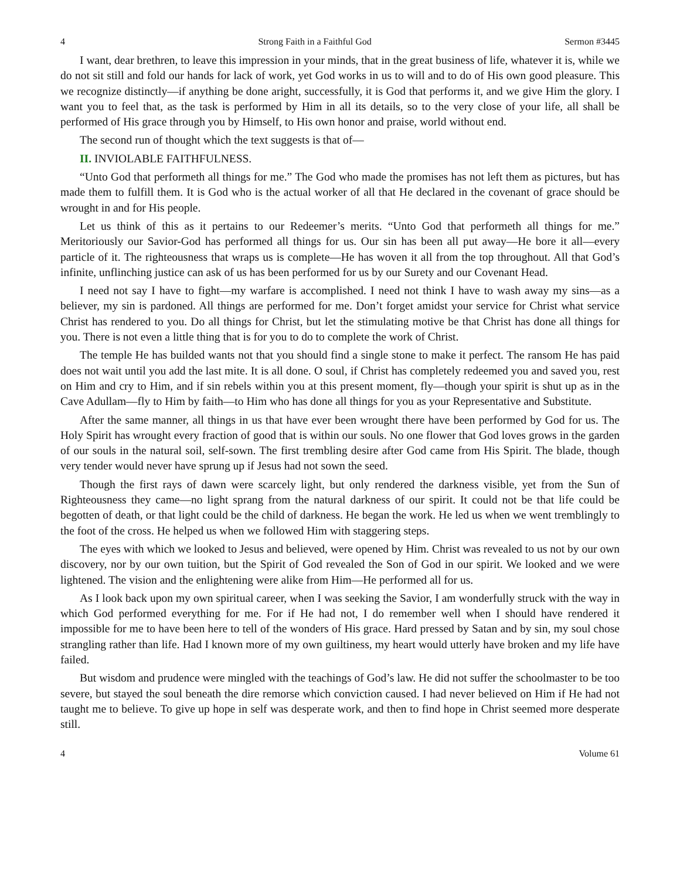4 Strong Faith in a Faithful God Sermon #3445
I want, dear brethren, to leave this impression in your minds, that in the great business of life, whatever it is, while we do not sit still and fold our hands for lack of work, yet God works in us to will and to do of His own good pleasure. This we recognize distinctly—if anything be done aright, successfully, it is God that performs it, and we give Him the glory. I want you to feel that, as the task is performed by Him in all its details, so to the very close of your life, all shall be performed of His grace through you by Himself, to His own honor and praise, world without end.
The second run of thought which the text suggests is that of—
II. INVIOLABLE FAITHFULNESS.
“Unto God that performeth all things for me.” The God who made the promises has not left them as pictures, but has made them to fulfill them. It is God who is the actual worker of all that He declared in the covenant of grace should be wrought in and for His people.
Let us think of this as it pertains to our Redeemer’s merits. “Unto God that performeth all things for me.” Meritoriously our Savior-God has performed all things for us. Our sin has been all put away—He bore it all—every particle of it. The righteousness that wraps us is complete—He has woven it all from the top throughout. All that God’s infinite, unflinching justice can ask of us has been performed for us by our Surety and our Covenant Head.
I need not say I have to fight—my warfare is accomplished. I need not think I have to wash away my sins—as a believer, my sin is pardoned. All things are performed for me. Don’t forget amidst your service for Christ what service Christ has rendered to you. Do all things for Christ, but let the stimulating motive be that Christ has done all things for you. There is not even a little thing that is for you to do to complete the work of Christ.
The temple He has builded wants not that you should find a single stone to make it perfect. The ransom He has paid does not wait until you add the last mite. It is all done. O soul, if Christ has completely redeemed you and saved you, rest on Him and cry to Him, and if sin rebels within you at this present moment, fly—though your spirit is shut up as in the Cave Adullam—fly to Him by faith—to Him who has done all things for you as your Representative and Substitute.
After the same manner, all things in us that have ever been wrought there have been performed by God for us. The Holy Spirit has wrought every fraction of good that is within our souls. No one flower that God loves grows in the garden of our souls in the natural soil, self-sown. The first trembling desire after God came from His Spirit. The blade, though very tender would never have sprung up if Jesus had not sown the seed.
Though the first rays of dawn were scarcely light, but only rendered the darkness visible, yet from the Sun of Righteousness they came—no light sprang from the natural darkness of our spirit. It could not be that life could be begotten of death, or that light could be the child of darkness. He began the work. He led us when we went tremblingly to the foot of the cross. He helped us when we followed Him with staggering steps.
The eyes with which we looked to Jesus and believed, were opened by Him. Christ was revealed to us not by our own discovery, nor by our own tuition, but the Spirit of God revealed the Son of God in our spirit. We looked and we were lightened. The vision and the enlightening were alike from Him—He performed all for us.
As I look back upon my own spiritual career, when I was seeking the Savior, I am wonderfully struck with the way in which God performed everything for me. For if He had not, I do remember well when I should have rendered it impossible for me to have been here to tell of the wonders of His grace. Hard pressed by Satan and by sin, my soul chose strangling rather than life. Had I known more of my own guiltiness, my heart would utterly have broken and my life have failed.
But wisdom and prudence were mingled with the teachings of God’s law. He did not suffer the schoolmaster to be too severe, but stayed the soul beneath the dire remorse which conviction caused. I had never believed on Him if He had not taught me to believe. To give up hope in self was desperate work, and then to find hope in Christ seemed more desperate still.
4 Volume 61